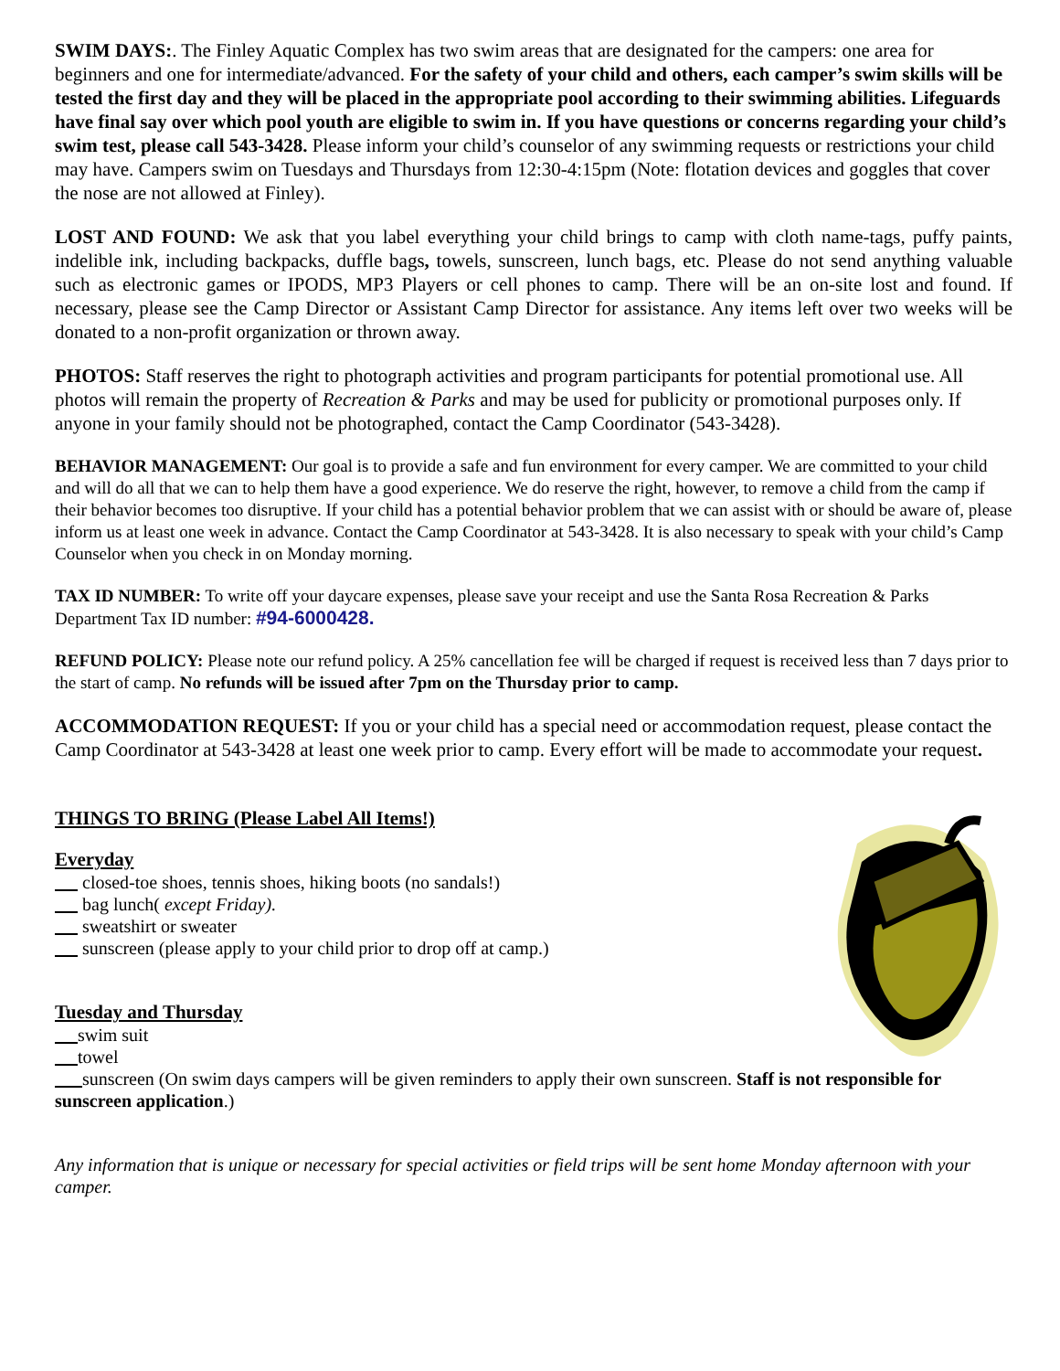SWIM DAYS:. The Finley Aquatic Complex has two swim areas that are designated for the campers: one area for beginners and one for intermediate/advanced. For the safety of your child and others, each camper’s swim skills will be tested the first day and they will be placed in the appropriate pool according to their swimming abilities. Lifeguards have final say over which pool youth are eligible to swim in. If you have questions or concerns regarding your child’s swim test, please call 543-3428. Please inform your child’s counselor of any swimming requests or restrictions your child may have. Campers swim on Tuesdays and Thursdays from 12:30-4:15pm (Note: flotation devices and goggles that cover the nose are not allowed at Finley).
LOST AND FOUND: We ask that you label everything your child brings to camp with cloth name-tags, puffy paints, indelible ink, including backpacks, duffle bags, towels, sunscreen, lunch bags, etc. Please do not send anything valuable such as electronic games or IPODS, MP3 Players or cell phones to camp. There will be an on-site lost and found. If necessary, please see the Camp Director or Assistant Camp Director for assistance. Any items left over two weeks will be donated to a non-profit organization or thrown away.
PHOTOS: Staff reserves the right to photograph activities and program participants for potential promotional use. All photos will remain the property of Recreation & Parks and may be used for publicity or promotional purposes only. If anyone in your family should not be photographed, contact the Camp Coordinator (543-3428).
BEHAVIOR MANAGEMENT: Our goal is to provide a safe and fun environment for every camper. We are committed to your child and will do all that we can to help them have a good experience. We do reserve the right, however, to remove a child from the camp if their behavior becomes too disruptive. If your child has a potential behavior problem that we can assist with or should be aware of, please inform us at least one week in advance. Contact the Camp Coordinator at 543-3428. It is also necessary to speak with your child’s Camp Counselor when you check in on Monday morning.
TAX ID NUMBER: To write off your daycare expenses, please save your receipt and use the Santa Rosa Recreation & Parks Department Tax ID number: #94-6000428.
REFUND POLICY: Please note our refund policy. A 25% cancellation fee will be charged if request is received less than 7 days prior to the start of camp. No refunds will be issued after 7pm on the Thursday prior to camp.
ACCOMMODATION REQUEST: If you or your child has a special need or accommodation request, please contact the Camp Coordinator at 543-3428 at least one week prior to camp. Every effort will be made to accommodate your request.
THINGS TO BRING (Please Label All Items!)
Everyday
closed-toe shoes, tennis shoes, hiking boots (no sandals!)
bag lunch( except Friday).
sweatshirt or sweater
sunscreen (please apply to your child prior to drop off at camp.)
Tuesday and Thursday
swim suit
towel
sunscreen (On swim days campers will be given reminders to apply their own sunscreen. Staff is not responsible for sunscreen application.)
Any information that is unique or necessary for special activities or field trips will be sent home Monday afternoon with your camper.